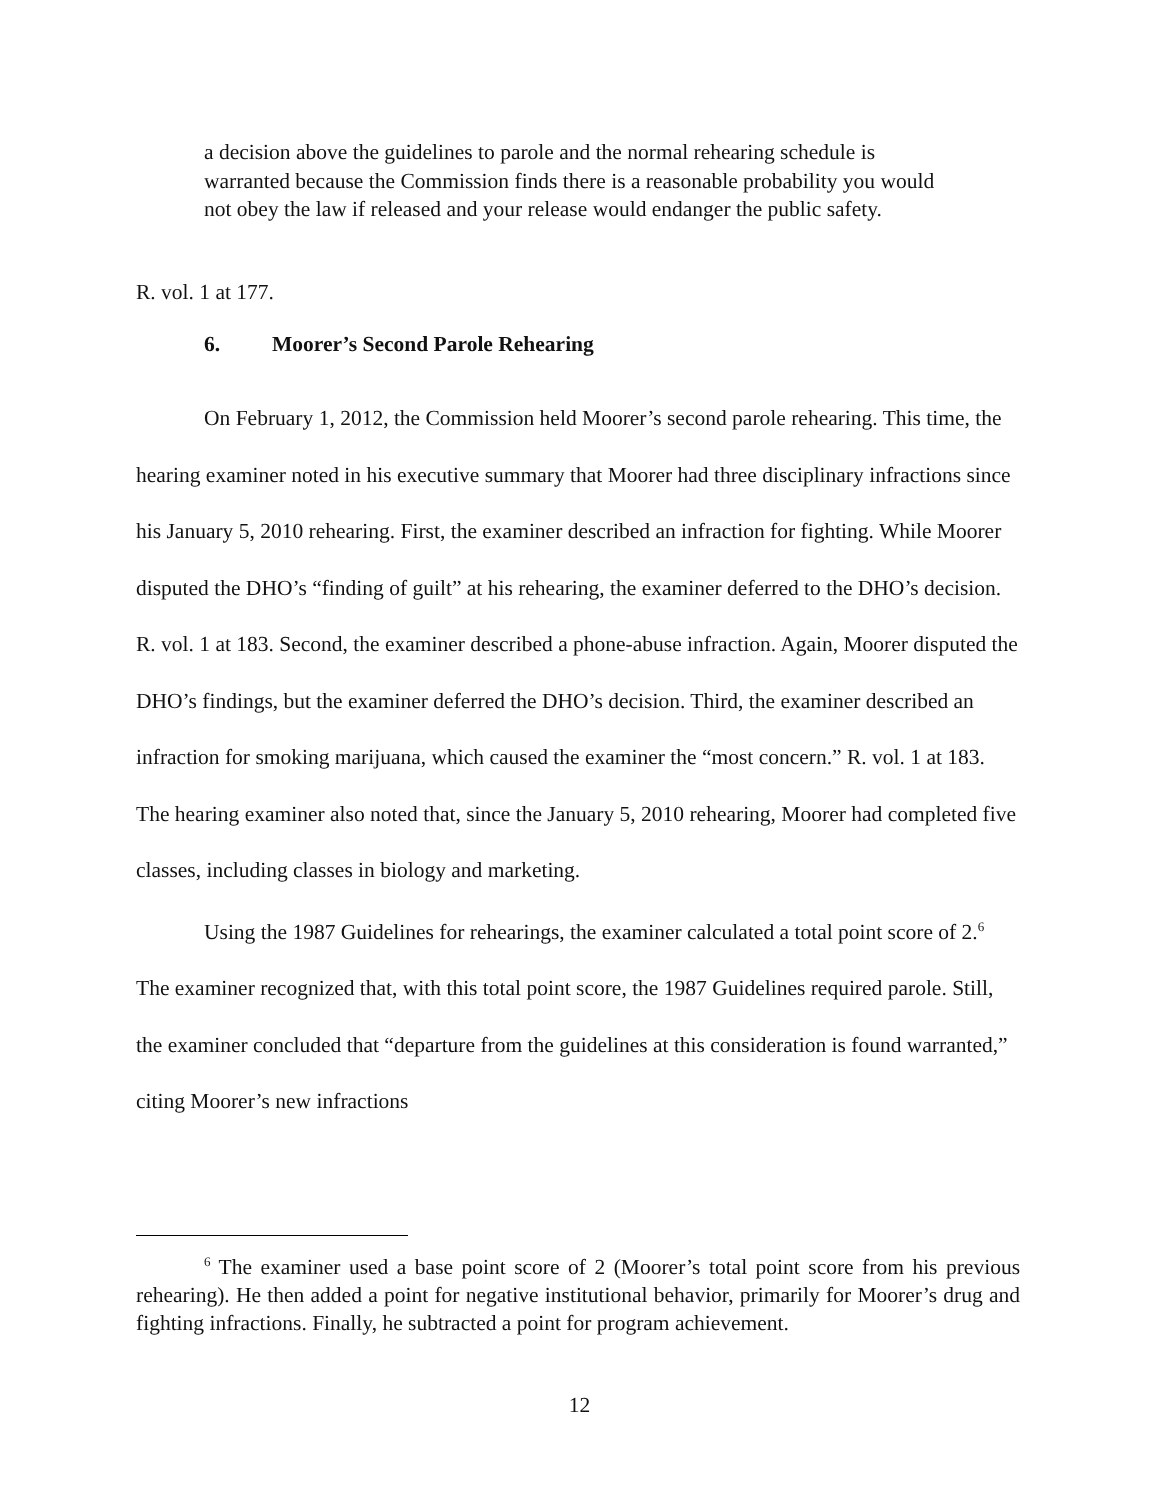a decision above the guidelines to parole and the normal rehearing schedule is warranted because the Commission finds there is a reasonable probability you would not obey the law if released and your release would endanger the public safety.
R. vol. 1 at 177.
6. Moorer’s Second Parole Rehearing
On February 1, 2012, the Commission held Moorer’s second parole rehearing. This time, the hearing examiner noted in his executive summary that Moorer had three disciplinary infractions since his January 5, 2010 rehearing. First, the examiner described an infraction for fighting. While Moorer disputed the DHO’s “finding of guilt” at his rehearing, the examiner deferred to the DHO’s decision. R. vol. 1 at 183. Second, the examiner described a phone-abuse infraction. Again, Moorer disputed the DHO’s findings, but the examiner deferred the DHO’s decision. Third, the examiner described an infraction for smoking marijuana, which caused the examiner the “most concern.” R. vol. 1 at 183. The hearing examiner also noted that, since the January 5, 2010 rehearing, Moorer had completed five classes, including classes in biology and marketing.
Using the 1987 Guidelines for rehearings, the examiner calculated a total point score of 2.<sup>6</sup> The examiner recognized that, with this total point score, the 1987 Guidelines required parole. Still, the examiner concluded that “departure from the guidelines at this consideration is found warranted,” citing Moorer’s new infractions
<sup>6</sup> The examiner used a base point score of 2 (Moorer’s total point score from his previous rehearing). He then added a point for negative institutional behavior, primarily for Moorer’s drug and fighting infractions. Finally, he subtracted a point for program achievement.
12